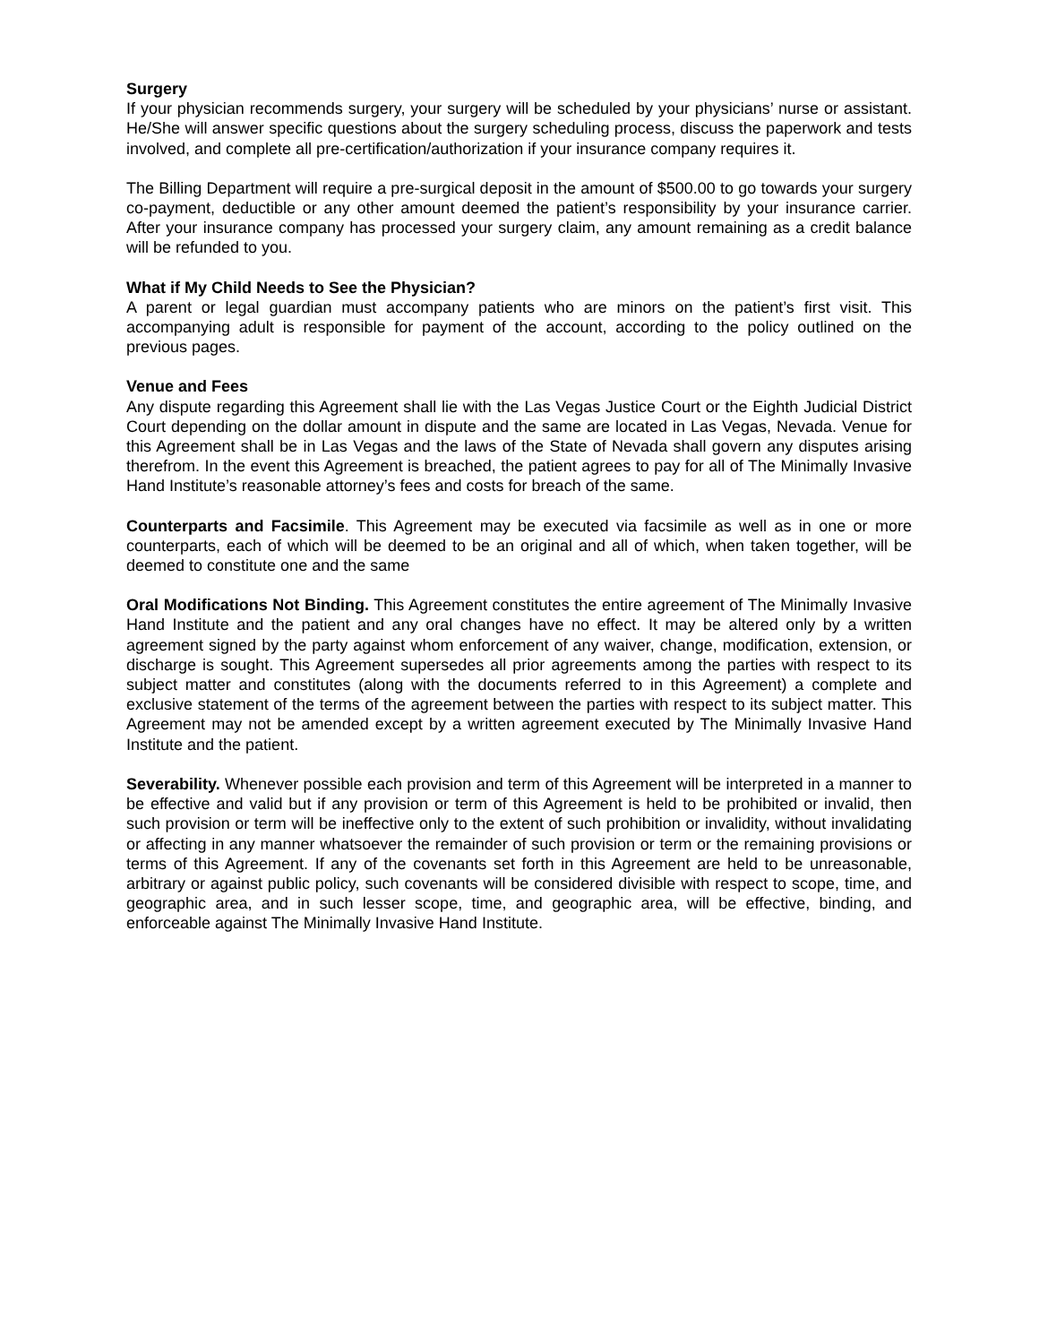Surgery
If your physician recommends surgery, your surgery will be scheduled by your physicians’ nurse or assistant. He/She will answer specific questions about the surgery scheduling process, discuss the paperwork and tests involved, and complete all pre-certification/authorization if your insurance company requires it.
The Billing Department will require a pre-surgical deposit in the amount of $500.00 to go towards your surgery co-payment, deductible or any other amount deemed the patient’s responsibility by your insurance carrier. After your insurance company has processed your surgery claim, any amount remaining as a credit balance will be refunded to you.
What if My Child Needs to See the Physician?
A parent or legal guardian must accompany patients who are minors on the patient’s first visit. This accompanying adult is responsible for payment of the account, according to the policy outlined on the previous pages.
Venue and Fees
Any dispute regarding this Agreement shall lie with the Las Vegas Justice Court or the Eighth Judicial District Court depending on the dollar amount in dispute and the same are located in Las Vegas, Nevada. Venue for this Agreement shall be in Las Vegas and the laws of the State of Nevada shall govern any disputes arising therefrom. In the event this Agreement is breached, the patient agrees to pay for all of The Minimally Invasive Hand Institute’s reasonable attorney’s fees and costs for breach of the same.
Counterparts and Facsimile. This Agreement may be executed via facsimile as well as in one or more counterparts, each of which will be deemed to be an original and all of which, when taken together, will be deemed to constitute one and the same
Oral Modifications Not Binding. This Agreement constitutes the entire agreement of The Minimally Invasive Hand Institute and the patient and any oral changes have no effect. It may be altered only by a written agreement signed by the party against whom enforcement of any waiver, change, modification, extension, or discharge is sought. This Agreement supersedes all prior agreements among the parties with respect to its subject matter and constitutes (along with the documents referred to in this Agreement) a complete and exclusive statement of the terms of the agreement between the parties with respect to its subject matter. This Agreement may not be amended except by a written agreement executed by The Minimally Invasive Hand Institute and the patient.
Severability. Whenever possible each provision and term of this Agreement will be interpreted in a manner to be effective and valid but if any provision or term of this Agreement is held to be prohibited or invalid, then such provision or term will be ineffective only to the extent of such prohibition or invalidity, without invalidating or affecting in any manner whatsoever the remainder of such provision or term or the remaining provisions or terms of this Agreement. If any of the covenants set forth in this Agreement are held to be unreasonable, arbitrary or against public policy, such covenants will be considered divisible with respect to scope, time, and geographic area, and in such lesser scope, time, and geographic area, will be effective, binding, and enforceable against The Minimally Invasive Hand Institute.